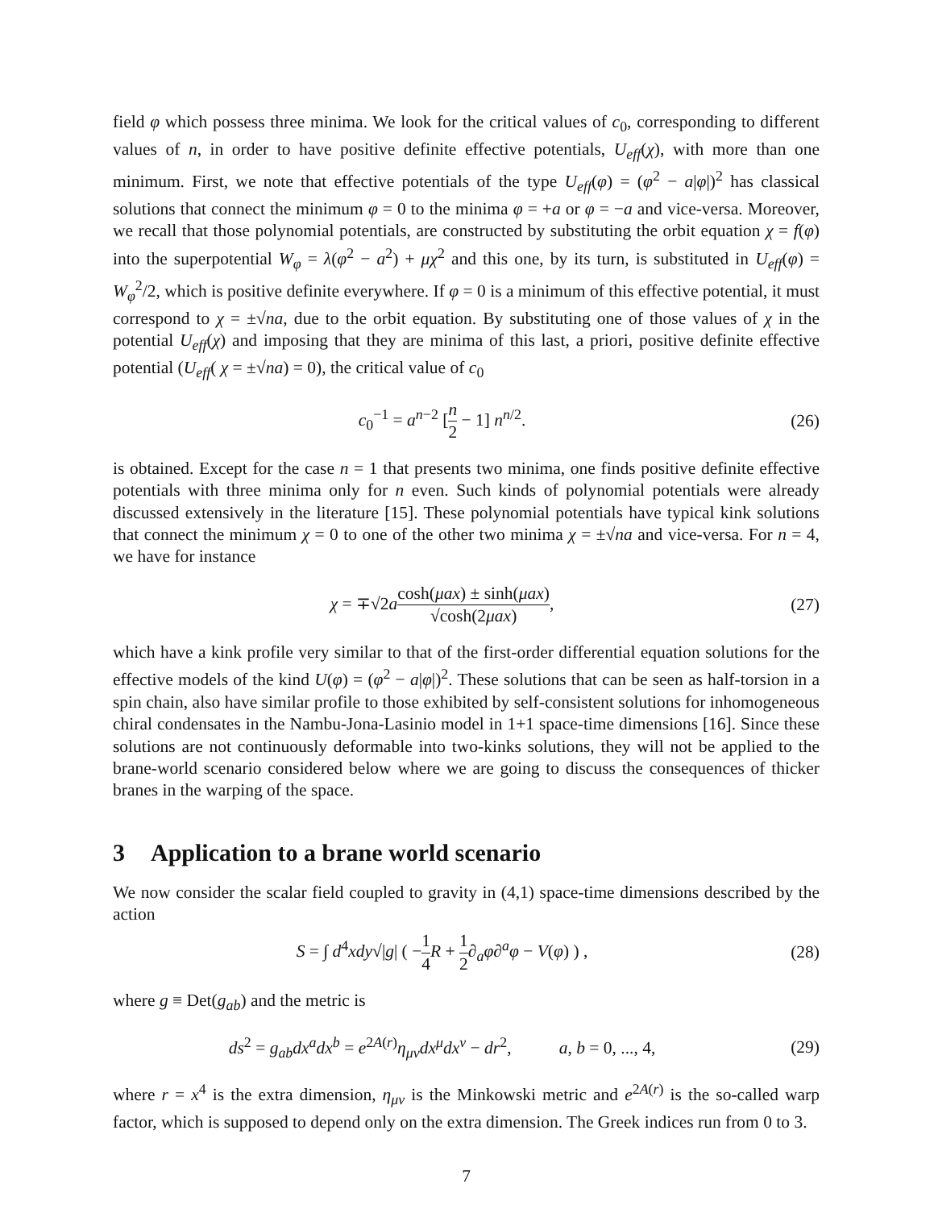field φ which possess three minima. We look for the critical values of c<sub>0</sub>, corresponding to different values of n, in order to have positive definite effective potentials, U<sub>eff</sub>(χ), with more than one minimum. First, we note that effective potentials of the type U<sub>eff</sub>(φ) = (φ<sup>2</sup> − a|φ|)<sup>2</sup> has classical solutions that connect the minimum φ = 0 to the minima φ = +a or φ = −a and vice-versa. Moreover, we recall that those polynomial potentials, are constructed by substituting the orbit equation χ = f(φ) into the superpotential W<sub>φ</sub> = λ(φ<sup>2</sup> − a<sup>2</sup>) + μχ<sup>2</sup> and this one, by its turn, is substituted in U<sub>eff</sub>(φ) = W<sub>φ</sub><sup>2</sup>/2, which is positive definite everywhere. If φ = 0 is a minimum of this effective potential, it must correspond to χ = ±√na, due to the orbit equation. By substituting one of those values of χ in the potential U<sub>eff</sub>(χ) and imposing that they are minima of this last, a priori, positive definite effective potential (U<sub>eff</sub>( χ = ±√na) = 0), the critical value of c<sub>0</sub>
c<sub>0</sub><sup>−1</sup> = a<sup>n−2</sup> [n 2 − 1] n<sup>n/2</sup>. (26)
is obtained. Except for the case n = 1 that presents two minima, one finds positive definite effective potentials with three minima only for n even. Such kinds of polynomial potentials were already discussed extensively in the literature [15]. These polynomial potentials have typical kink solutions that connect the minimum χ = 0 to one of the other two minima χ = ±√na and vice-versa. For n = 4, we have for instance
χ = ∓√2acosh(μax) ± sinh(μax) √cosh(2μax),
(27)
which have a kink profile very similar to that of the first-order differential equation solutions for the effective models of the kind U(φ) = (φ<sup>2</sup> − a|φ|)<sup>2</sup>. These solutions that can be seen as half-torsion in a spin chain, also have similar profile to those exhibited by self-consistent solutions for inhomogeneous chiral condensates in the Nambu-Jona-Lasinio model in 1+1 space-time dimensions [16]. Since these solutions are not continuously deformable into two-kinks solutions, they will not be applied to the brane-world scenario considered below where we are going to discuss the consequences of thicker branes in the warping of the space.
3 Application to a brane world scenario
We now consider the scalar field coupled to gravity in (4,1) space-time dimensions described by the action
S = ∫ d<sup>4</sup>xdy√|g| ( −1 4 R + 1 2∂<sub>a</sub>φ∂<sup>a</sup>φ − V(φ) ) ,
(28)
where g ≡ Det(g<sub>ab</sub>) and the metric is
ds<sup>2</sup> = g<sub>ab</sub>dx<sup>a</sup>dx<sup>b</sup> = e<sup>2A(r)</sup>η<sub>μν</sub>dx<sup>μ</sup>dx<sup>ν</sup> − dr<sup>2</sup>, a, b = 0, ..., 4,
(29)
where r = x<sup>4</sup> is the extra dimension, η<sub>μν</sub> is the Minkowski metric and e<sup>2A(r)</sup> is the so-called warp factor, which is supposed to depend only on the extra dimension. The Greek indices run from 0 to 3.
7